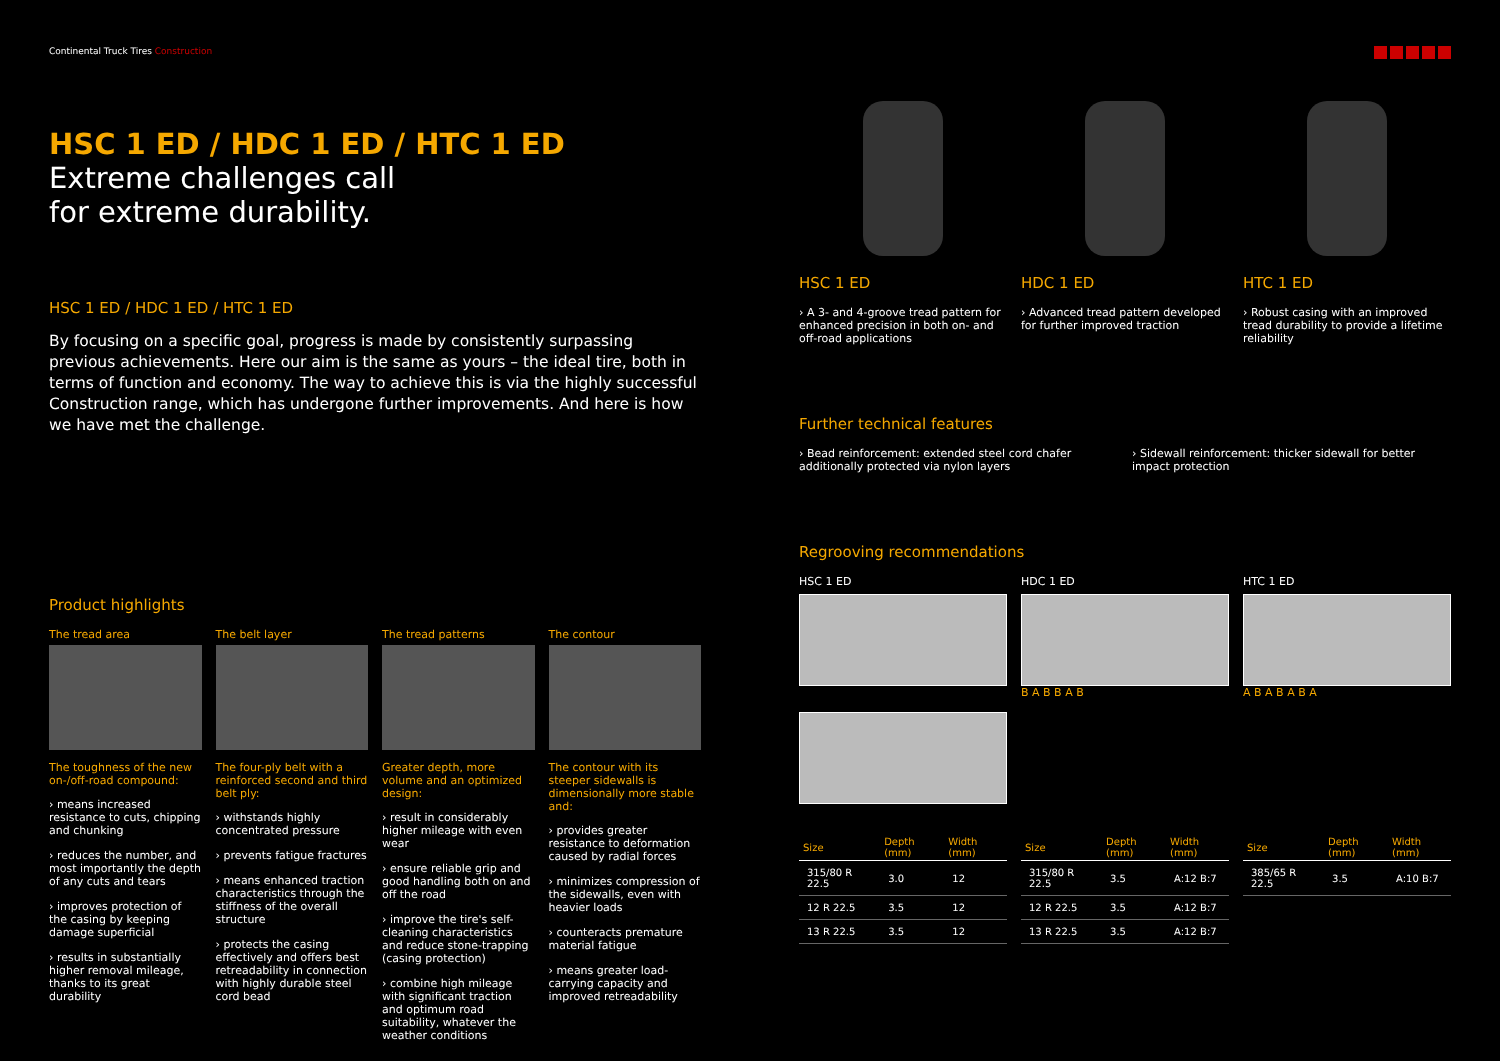Continental Truck Tires Construction
HSC 1 ED / HDC 1 ED / HTC 1 ED
Extreme challenges call
for extreme durability.
HSC 1 ED / HDC 1 ED / HTC 1 ED
By focusing on a specific goal, progress is made by consistently surpassing previous achievements. Here our aim is the same as yours – the ideal tire, both in terms of function and economy. The way to achieve this is via the highly successful Construction range, which has undergone further improvements. And here is how we have met the challenge.
Product highlights
The tread area
The toughness of the new on-/off-road compound:
› means increased resistance to cuts, chipping and chunking
› reduces the number, and most importantly the depth of any cuts and tears
› improves protection of the casing by keeping damage superficial
› results in substantially higher removal mileage, thanks to its great durability
The belt layer
The four-ply belt with a reinforced second and third belt ply:
› withstands highly concentrated pressure
› prevents fatigue fractures
› means enhanced traction characteristics through the stiffness of the overall structure
› protects the casing effectively and offers best retreadability in connection with highly durable steel cord bead
The tread patterns
Greater depth, more volume and an optimized design:
› result in considerably higher mileage with even wear
› ensure reliable grip and good handling both on and off the road
› improve the tire's self-cleaning characteristics and reduce stone-trapping (casing protection)
› combine high mileage with significant traction and optimum road suitability, whatever the weather conditions
The contour
The contour with its steeper sidewalls is dimensionally more stable and:
› provides greater resistance to deformation caused by radial forces
› minimizes compression of the sidewalls, even with heavier loads
› counteracts premature material fatigue
› means greater load-carrying capacity and improved retreadability
HSC 1 ED
› A 3- and 4-groove tread pattern for enhanced precision in both on- and off-road applications
HDC 1 ED
› Advanced tread pattern developed for further improved traction
HTC 1 ED
› Robust casing with an improved tread durability to provide a lifetime reliability
Further technical features
› Bead reinforcement: extended steel cord chafer additionally protected via nylon layers
› Sidewall reinforcement: thicker sidewall for better impact protection
Regrooving recommendations
HSC 1 ED HDC 1 ED
B A B B A B
HTC 1 ED
A B A B A B A
| Size | Depth (mm) | Width (mm) |
| --- | --- | --- |
| 315/80 R 22.5 | 3.0 | 12 |
| 12 R 22.5 | 3.5 | 12 |
| 13 R 22.5 | 3.5 | 12 |
| Size | Depth (mm) | Width (mm) |
| --- | --- | --- |
| 315/80 R 22.5 | 3.5 | A:12 B:7 |
| 12 R 22.5 | 3.5 | A:12 B:7 |
| 13 R 22.5 | 3.5 | A:12 B:7 |
| Size | Depth (mm) | Width (mm) |
| --- | --- | --- |
| 385/65 R 22.5 | 3.5 | A:10 B:7 |